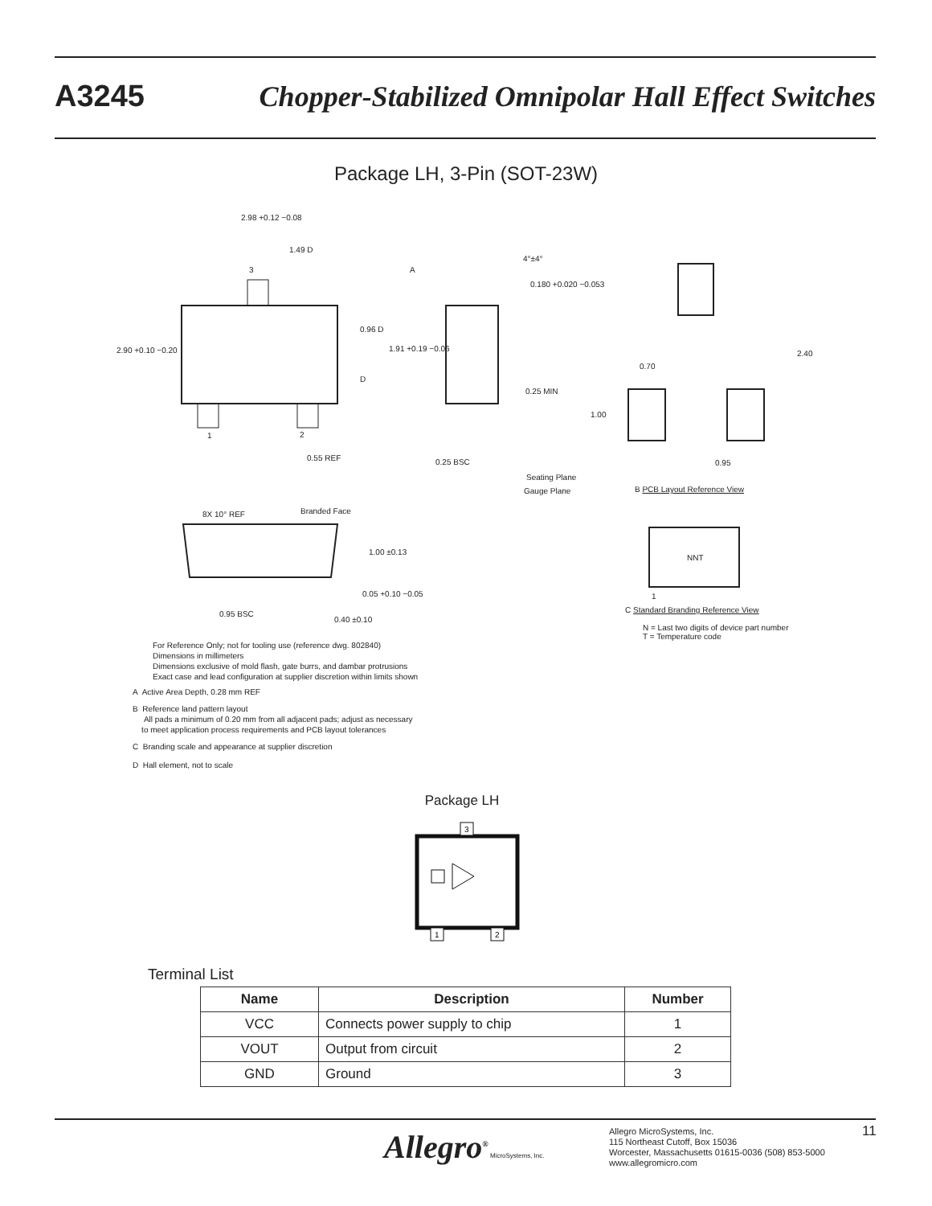A3245 Chopper-Stabilized Omnipolar Hall Effect Switches
Package LH, 3-Pin (SOT-23W)
2.98 +0.12 −0.08
1.49 D
3
2.90 +0.10 −0.20
0.96 D
D
1 2
0.55 REF
A
4°±4°
0.180 +0.020 −0.053
1.91 +0.19 −0.06
0.25 MIN
0.25 BSC
Seating Plane
Gauge Plane
2.40
0.70
1.00
0.95
B PCB Layout Reference View
8X 10° REF Branded Face
1.00 ±0.13
0.05 +0.10 −0.05
0.95 BSC
0.40 ±0.10
NNT
1
C Standard Branding Reference View
N = Last two digits of device part number
T = Temperature code
For Reference Only; not for tooling use (reference dwg. 802840)
Dimensions in millimeters
Dimensions exclusive of mold flash, gate burrs, and dambar protrusions
Exact case and lead configuration at supplier discretion within limits shown
A Active Area Depth, 0.28 mm REF
B Reference land pattern layout
All pads a minimum of 0.20 mm from all adjacent pads; adjust as necessary
to meet application process requirements and PCB layout tolerances
C Branding scale and appearance at supplier discretion
D Hall element, not to scale
Package LH
3
1
2
Terminal List
| Name | Description | Number |
| --- | --- | --- |
| VCC | Connects power supply to chip | 1 |
| VOUT | Output from circuit | 2 |
| GND | Ground | 3 |
Allegro<sup>®</sup> MicroSystems, Inc.
Allegro MicroSystems, Inc.
115 Northeast Cutoff, Box 15036
Worcester, Massachusetts 01615-0036 (508) 853-5000
www.allegromicro.com
11